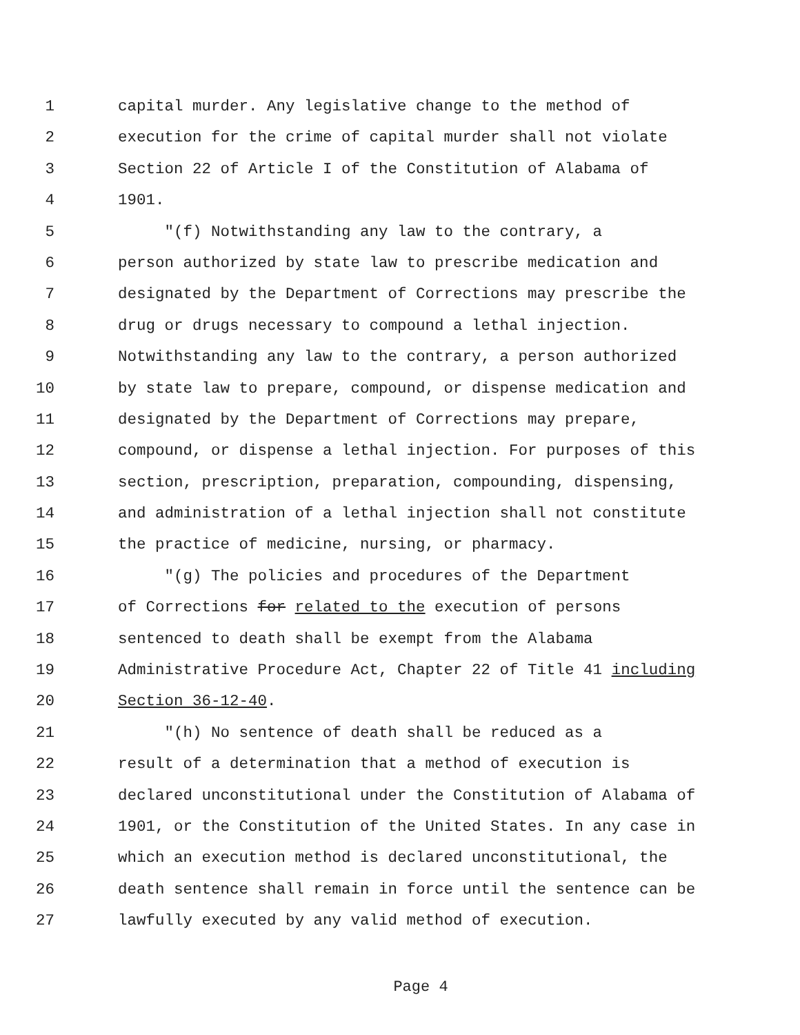1 capital murder. Any legislative change to the method of
2 execution for the crime of capital murder shall not violate
3 Section 22 of Article I of the Constitution of Alabama of
4 1901.
5 "(f) Notwithstanding any law to the contrary, a
6 person authorized by state law to prescribe medication and
7 designated by the Department of Corrections may prescribe the
8 drug or drugs necessary to compound a lethal injection.
9 Notwithstanding any law to the contrary, a person authorized
10 by state law to prepare, compound, or dispense medication and
11 designated by the Department of Corrections may prepare,
12 compound, or dispense a lethal injection. For purposes of this
13 section, prescription, preparation, compounding, dispensing,
14 and administration of a lethal injection shall not constitute
15 the practice of medicine, nursing, or pharmacy.
16 "(g) The policies and procedures of the Department
17 of Corrections for related to the execution of persons
18 sentenced to death shall be exempt from the Alabama
19 Administrative Procedure Act, Chapter 22 of Title 41 including
20 Section 36-12-40.
21 "(h) No sentence of death shall be reduced as a
22 result of a determination that a method of execution is
23 declared unconstitutional under the Constitution of Alabama of
24 1901, or the Constitution of the United States. In any case in
25 which an execution method is declared unconstitutional, the
26 death sentence shall remain in force until the sentence can be
27 lawfully executed by any valid method of execution.
Page 4